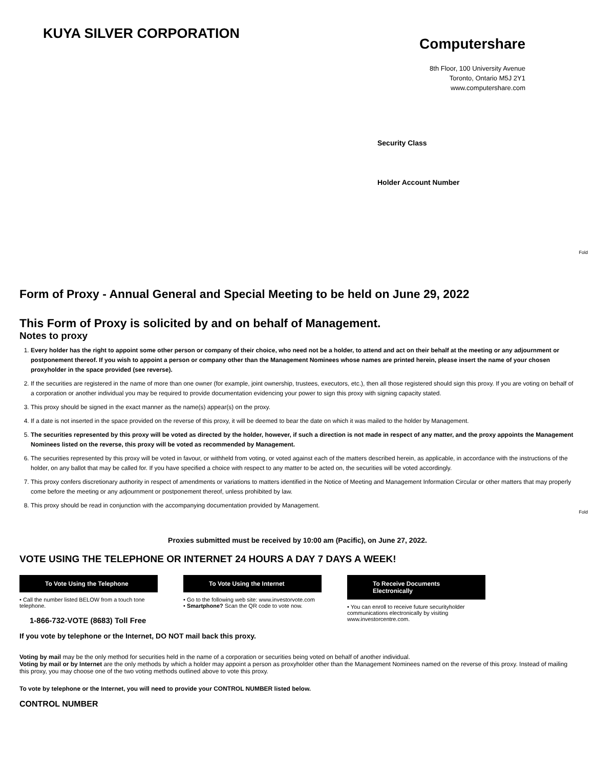KUYA SILVER CORPORATION
Computershare
8th Floor, 100 University Avenue
Toronto, Ontario M5J 2Y1
www.computershare.com
Security Class
Holder Account Number
Fold
Fold
Form of Proxy - Annual General and Special Meeting to be held on June 29, 2022
This Form of Proxy is solicited by and on behalf of Management.
Notes to proxy
1. Every holder has the right to appoint some other person or company of their choice, who need not be a holder, to attend and act on their behalf at the meeting or any adjournment or postponement thereof. If you wish to appoint a person or company other than the Management Nominees whose names are printed herein, please insert the name of your chosen proxyholder in the space provided (see reverse).
2. If the securities are registered in the name of more than one owner (for example, joint ownership, trustees, executors, etc.), then all those registered should sign this proxy. If you are voting on behalf of a corporation or another individual you may be required to provide documentation evidencing your power to sign this proxy with signing capacity stated.
3. This proxy should be signed in the exact manner as the name(s) appear(s) on the proxy.
4. If a date is not inserted in the space provided on the reverse of this proxy, it will be deemed to bear the date on which it was mailed to the holder by Management.
5. The securities represented by this proxy will be voted as directed by the holder, however, if such a direction is not made in respect of any matter, and the proxy appoints the Management Nominees listed on the reverse, this proxy will be voted as recommended by Management.
6. The securities represented by this proxy will be voted in favour, or withheld from voting, or voted against each of the matters described herein, as applicable, in accordance with the instructions of the holder, on any ballot that may be called for. If you have specified a choice with respect to any matter to be acted on, the securities will be voted accordingly.
7. This proxy confers discretionary authority in respect of amendments or variations to matters identified in the Notice of Meeting and Management Information Circular or other matters that may properly come before the meeting or any adjournment or postponement thereof, unless prohibited by law.
8. This proxy should be read in conjunction with the accompanying documentation provided by Management.
Proxies submitted must be received by 10:00 am (Pacific), on June 27, 2022.
VOTE USING THE TELEPHONE OR INTERNET 24 HOURS A DAY 7 DAYS A WEEK!
To Vote Using the Telephone
• Call the number listed BELOW from a touch tone telephone.
1-866-732-VOTE (8683) Toll Free
To Vote Using the Internet
• Go to the following web site: www.investorvote.com
• Smartphone? Scan the QR code to vote now.
To Receive Documents Electronically
• You can enroll to receive future securityholder communications electronically by visiting www.investorcentre.com.
If you vote by telephone or the Internet, DO NOT mail back this proxy.
Voting by mail may be the only method for securities held in the name of a corporation or securities being voted on behalf of another individual.
Voting by mail or by Internet are the only methods by which a holder may appoint a person as proxyholder other than the Management Nominees named on the reverse of this proxy. Instead of mailing this proxy, you may choose one of the two voting methods outlined above to vote this proxy.
To vote by telephone or the Internet, you will need to provide your CONTROL NUMBER listed below.
CONTROL NUMBER